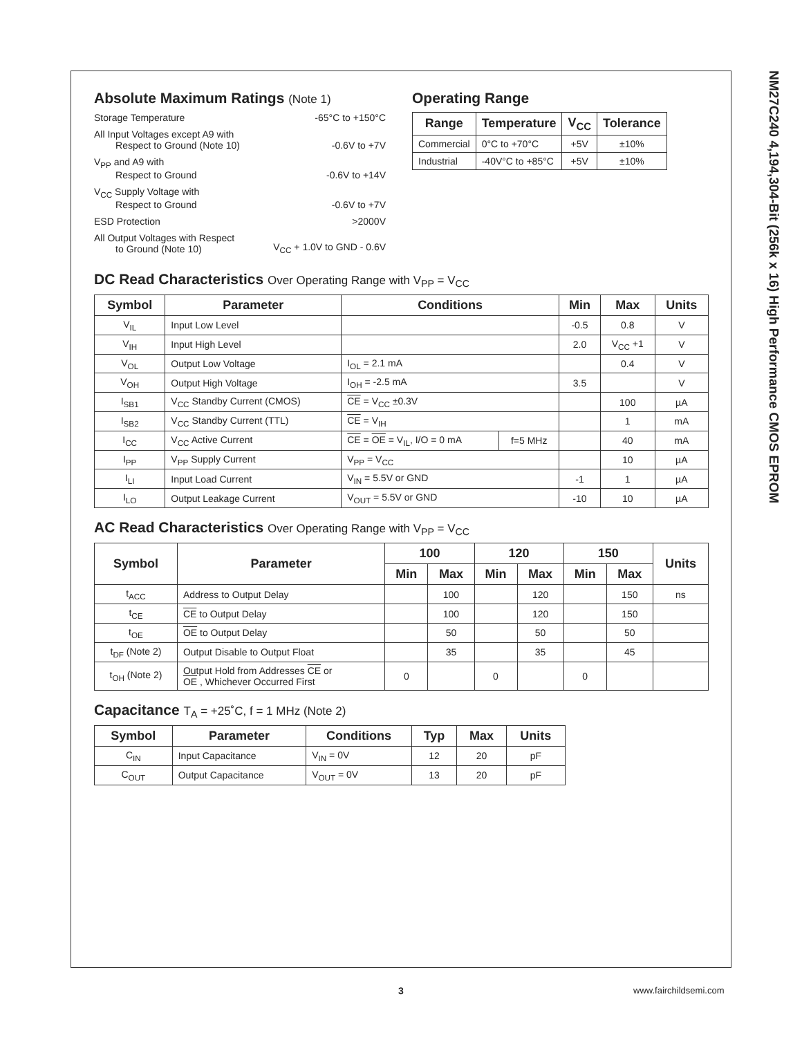NM27C240 4,194,304-Bit (256k x 16) High Performance CMOS EPROM
Absolute Maximum Ratings (Note 1)
Storage Temperature -65°C to +150°C
All Input Voltages except A9 with
Respect to Ground (Note 10) -0.6V to +7V
V<sub>PP</sub> and A9 with
Respect to Ground -0.6V to +14V
V<sub>CC</sub> Supply Voltage with
Respect to Ground -0.6V to +7V
ESD Protection >2000V
All Output Voltages with Respect
to Ground (Note 10) V<sub>CC</sub> + 1.0V to GND - 0.6V
Operating Range
| Range | Temperature | V<sub>CC</sub> | Tolerance |
| --- | --- | --- | --- |
| Commercial | 0°C to +70°C | +5V | ±10% |
| Industrial | -40V°C to +85°C | +5V | ±10% |
DC Read Characteristics Over Operating Range with V<sub>PP</sub> = V<sub>CC</sub>
| Symbol | Parameter | Conditions | | Min | Max | Units |
| --- | --- | --- | --- | --- | --- | --- |
| V<sub>IL</sub> | Input Low Level | | | -0.5 | 0.8 | V |
| V<sub>IH</sub> | Input High Level | | | 2.0 | V<sub>CC</sub> +1 | V |
| V<sub>OL</sub> | Output Low Voltage | I<sub>OL</sub> = 2.1 mA | | | 0.4 | V |
| V<sub>OH</sub> | Output High Voltage | I<sub>OH</sub> = -2.5 mA | | 3.5 | | V |
| I<sub>SB1</sub> | V<sub>CC</sub> Standby Current (CMOS) | CE = V<sub>CC</sub> ±0.3V | | | 100 | µA |
| I<sub>SB2</sub> | V<sub>CC</sub> Standby Current (TTL) | CE = V<sub>IH</sub> | | | 1 | mA |
| I<sub>CC</sub> | V<sub>CC</sub> Active Current | CE = OE = V<sub>IL</sub>, I/O = 0 mA | f=5 MHz | | 40 | mA |
| I<sub>PP</sub> | V<sub>PP</sub> Supply Current | V<sub>PP</sub> = V<sub>CC</sub> | | | 10 | µA |
| I<sub>LI</sub> | Input Load Current | V<sub>IN</sub> = 5.5V or GND | | -1 | 1 | µA |
| I<sub>LO</sub> | Output Leakage Current | V<sub>OUT</sub> = 5.5V or GND | | -10 | 10 | µA |
AC Read Characteristics Over Operating Range with V<sub>PP</sub> = V<sub>CC</sub>
| Symbol | Parameter | 100 | | 120 | | 150 | | Units |
| --- | --- | --- | --- | --- | --- | --- | --- | --- |
| | | Min | Max | Min | Max | Min | Max | |
| t<sub>ACC</sub> | Address to Output Delay | | 100 | | 120 | | 150 | ns |
| t<sub>CE</sub> | CE to Output Delay | | 100 | | 120 | | 150 | |
| t<sub>OE</sub> | OE to Output Delay | | 50 | | 50 | | 50 | |
| t<sub>DF</sub> (Note 2) | Output Disable to Output Float | | 35 | | 35 | | 45 | |
| t<sub>OH</sub> (Note 2) | Output Hold from Addresses CE or OE , Whichever Occurred First | 0 | | 0 | | 0 | | |
Capacitance T<sub>A</sub> = +25˚C, f = 1 MHz (Note 2)
| Symbol | Parameter | Conditions | Typ | Max | Units |
| --- | --- | --- | --- | --- | --- |
| C<sub>IN</sub> | Input Capacitance | V<sub>IN</sub> = 0V | 12 | 20 | pF |
| C<sub>OUT</sub> | Output Capacitance | V<sub>OUT</sub> = 0V | 13 | 20 | pF |
3 www.fairchildsemi.com